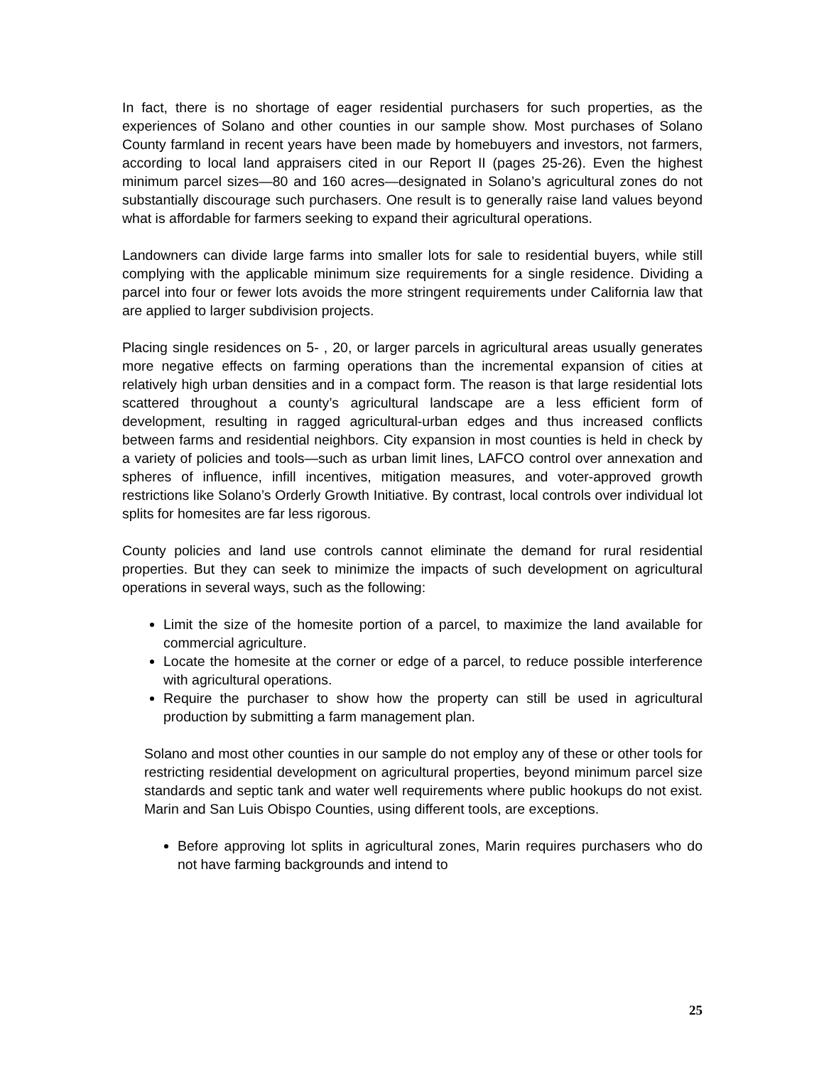In fact, there is no shortage of eager residential purchasers for such properties, as the experiences of Solano and other counties in our sample show. Most purchases of Solano County farmland in recent years have been made by homebuyers and investors, not farmers, according to local land appraisers cited in our Report II (pages 25-26). Even the highest minimum parcel sizes—80 and 160 acres—designated in Solano’s agricultural zones do not substantially discourage such purchasers. One result is to generally raise land values beyond what is affordable for farmers seeking to expand their agricultural operations.
Landowners can divide large farms into smaller lots for sale to residential buyers, while still complying with the applicable minimum size requirements for a single residence. Dividing a parcel into four or fewer lots avoids the more stringent requirements under California law that are applied to larger subdivision projects.
Placing single residences on 5- , 20, or larger parcels in agricultural areas usually generates more negative effects on farming operations than the incremental expansion of cities at relatively high urban densities and in a compact form. The reason is that large residential lots scattered throughout a county’s agricultural landscape are a less efficient form of development, resulting in ragged agricultural-urban edges and thus increased conflicts between farms and residential neighbors. City expansion in most counties is held in check by a variety of policies and tools—such as urban limit lines, LAFCO control over annexation and spheres of influence, infill incentives, mitigation measures, and voter-approved growth restrictions like Solano’s Orderly Growth Initiative. By contrast, local controls over individual lot splits for homesites are far less rigorous.
County policies and land use controls cannot eliminate the demand for rural residential properties. But they can seek to minimize the impacts of such development on agricultural operations in several ways, such as the following:
Limit the size of the homesite portion of a parcel, to maximize the land available for commercial agriculture.
Locate the homesite at the corner or edge of a parcel, to reduce possible interference with agricultural operations.
Require the purchaser to show how the property can still be used in agricultural production by submitting a farm management plan.
Solano and most other counties in our sample do not employ any of these or other tools for restricting residential development on agricultural properties, beyond minimum parcel size standards and septic tank and water well requirements where public hookups do not exist. Marin and San Luis Obispo Counties, using different tools, are exceptions.
Before approving lot splits in agricultural zones, Marin requires purchasers who do not have farming backgrounds and intend to
25